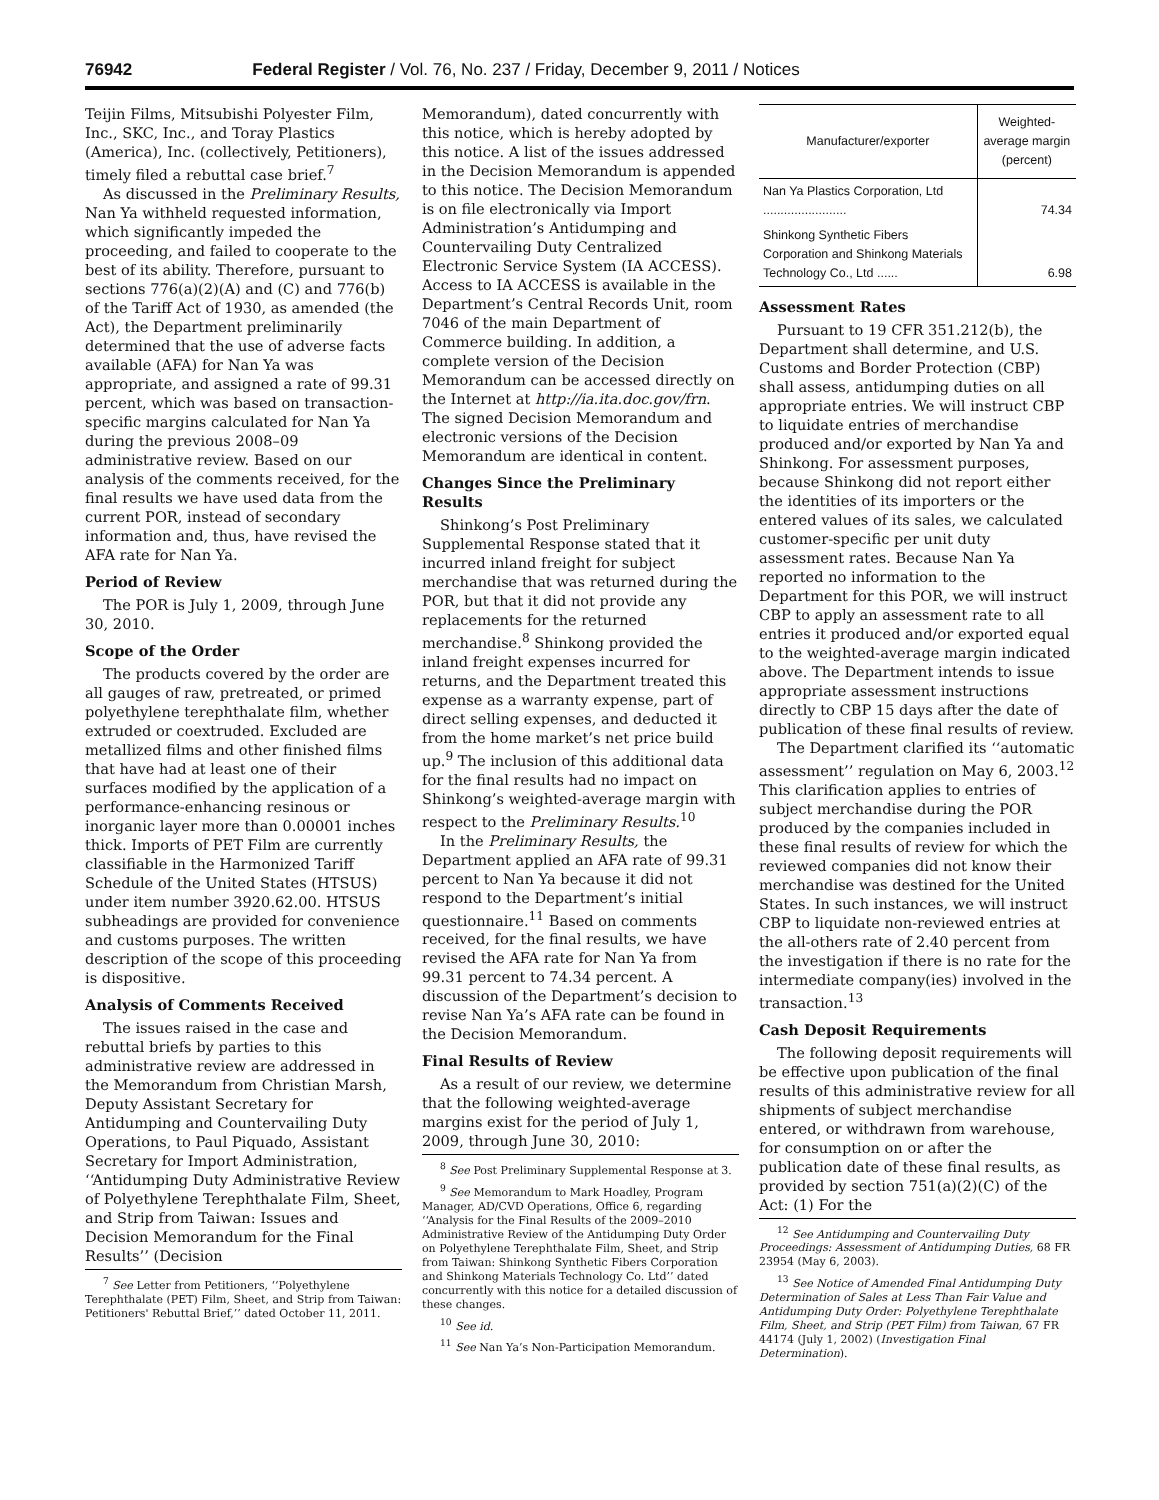76942 Federal Register / Vol. 76, No. 237 / Friday, December 9, 2011 / Notices
Teijin Films, Mitsubishi Polyester Film, Inc., SKC, Inc., and Toray Plastics (America), Inc. (collectively, Petitioners), timely filed a rebuttal case brief.<sup>7</sup>
As discussed in the Preliminary Results, Nan Ya withheld requested information, which significantly impeded the proceeding, and failed to cooperate to the best of its ability. Therefore, pursuant to sections 776(a)(2)(A) and (C) and 776(b) of the Tariff Act of 1930, as amended (the Act), the Department preliminarily determined that the use of adverse facts available (AFA) for Nan Ya was appropriate, and assigned a rate of 99.31 percent, which was based on transaction-specific margins calculated for Nan Ya during the previous 2008–09 administrative review. Based on our analysis of the comments received, for the final results we have used data from the current POR, instead of secondary information and, thus, have revised the AFA rate for Nan Ya.
Period of Review
The POR is July 1, 2009, through June 30, 2010.
Scope of the Order
The products covered by the order are all gauges of raw, pretreated, or primed polyethylene terephthalate film, whether extruded or coextruded. Excluded are metallized films and other finished films that have had at least one of their surfaces modified by the application of a performance-enhancing resinous or inorganic layer more than 0.00001 inches thick. Imports of PET Film are currently classifiable in the Harmonized Tariff Schedule of the United States (HTSUS) under item number 3920.62.00. HTSUS subheadings are provided for convenience and customs purposes. The written description of the scope of this proceeding is dispositive.
Analysis of Comments Received
The issues raised in the case and rebuttal briefs by parties to this administrative review are addressed in the Memorandum from Christian Marsh, Deputy Assistant Secretary for Antidumping and Countervailing Duty Operations, to Paul Piquado, Assistant Secretary for Import Administration, ‘‘Antidumping Duty Administrative Review of Polyethylene Terephthalate Film, Sheet, and Strip from Taiwan: Issues and Decision Memorandum for the Final Results’’ (Decision
<sup>7</sup> See Letter from Petitioners, ‘‘Polyethylene Terephthalate (PET) Film, Sheet, and Strip from Taiwan: Petitioners' Rebuttal Brief,’’ dated October 11, 2011.
Memorandum), dated concurrently with this notice, which is hereby adopted by this notice. A list of the issues addressed in the Decision Memorandum is appended to this notice. The Decision Memorandum is on file electronically via Import Administration’s Antidumping and Countervailing Duty Centralized Electronic Service System (IA ACCESS). Access to IA ACCESS is available in the Department’s Central Records Unit, room 7046 of the main Department of Commerce building. In addition, a complete version of the Decision Memorandum can be accessed directly on the Internet at http://ia.ita.doc.gov/frn. The signed Decision Memorandum and electronic versions of the Decision Memorandum are identical in content.
Changes Since the Preliminary Results
Shinkong’s Post Preliminary Supplemental Response stated that it incurred inland freight for subject merchandise that was returned during the POR, but that it did not provide any replacements for the returned merchandise.<sup>8</sup> Shinkong provided the inland freight expenses incurred for returns, and the Department treated this expense as a warranty expense, part of direct selling expenses, and deducted it from the home market’s net price build up.<sup>9</sup> The inclusion of this additional data for the final results had no impact on Shinkong’s weighted-average margin with respect to the Preliminary Results.<sup>10</sup>
In the Preliminary Results, the Department applied an AFA rate of 99.31 percent to Nan Ya because it did not respond to the Department’s initial questionnaire.<sup>11</sup> Based on comments received, for the final results, we have revised the AFA rate for Nan Ya from 99.31 percent to 74.34 percent. A discussion of the Department’s decision to revise Nan Ya’s AFA rate can be found in the Decision Memorandum.
Final Results of Review
As a result of our review, we determine that the following weighted-average margins exist for the period of July 1, 2009, through June 30, 2010:
<sup>8</sup> See Post Preliminary Supplemental Response at 3.
<sup>9</sup> See Memorandum to Mark Hoadley, Program Manager, AD/CVD Operations, Office 6, regarding ‘‘Analysis for the Final Results of the 2009–2010 Administrative Review of the Antidumping Duty Order on Polyethylene Terephthalate Film, Sheet, and Strip from Taiwan: Shinkong Synthetic Fibers Corporation and Shinkong Materials Technology Co. Ltd’’ dated concurrently with this notice for a detailed discussion of these changes.
<sup>10</sup> See id.
<sup>11</sup> See Nan Ya’s Non-Participation Memorandum.
| Manufacturer/exporter | Weighted-average margin (percent) |
| --- | --- |
| Nan Ya Plastics Corporation, Ltd ........................ | 74.34 |
| Shinkong Synthetic Fibers Corporation and Shinkong Materials Technology Co., Ltd ...... | 6.98 |
Assessment Rates
Pursuant to 19 CFR 351.212(b), the Department shall determine, and U.S. Customs and Border Protection (CBP) shall assess, antidumping duties on all appropriate entries. We will instruct CBP to liquidate entries of merchandise produced and/or exported by Nan Ya and Shinkong. For assessment purposes, because Shinkong did not report either the identities of its importers or the entered values of its sales, we calculated customer-specific per unit duty assessment rates. Because Nan Ya reported no information to the Department for this POR, we will instruct CBP to apply an assessment rate to all entries it produced and/or exported equal to the weighted-average margin indicated above. The Department intends to issue appropriate assessment instructions directly to CBP 15 days after the date of publication of these final results of review.
The Department clarified its ‘‘automatic assessment’’ regulation on May 6, 2003.<sup>12</sup> This clarification applies to entries of subject merchandise during the POR produced by the companies included in these final results of review for which the reviewed companies did not know their merchandise was destined for the United States. In such instances, we will instruct CBP to liquidate non-reviewed entries at the all-others rate of 2.40 percent from the investigation if there is no rate for the intermediate company(ies) involved in the transaction.<sup>13</sup>
Cash Deposit Requirements
The following deposit requirements will be effective upon publication of the final results of this administrative review for all shipments of subject merchandise entered, or withdrawn from warehouse, for consumption on or after the publication date of these final results, as provided by section 751(a)(2)(C) of the Act: (1) For the
<sup>12</sup> See Antidumping and Countervailing Duty Proceedings: Assessment of Antidumping Duties, 68 FR 23954 (May 6, 2003).
<sup>13</sup> See Notice of Amended Final Antidumping Duty Determination of Sales at Less Than Fair Value and Antidumping Duty Order: Polyethylene Terephthalate Film, Sheet, and Strip (PET Film) from Taiwan, 67 FR 44174 (July 1, 2002) (Investigation Final Determination).